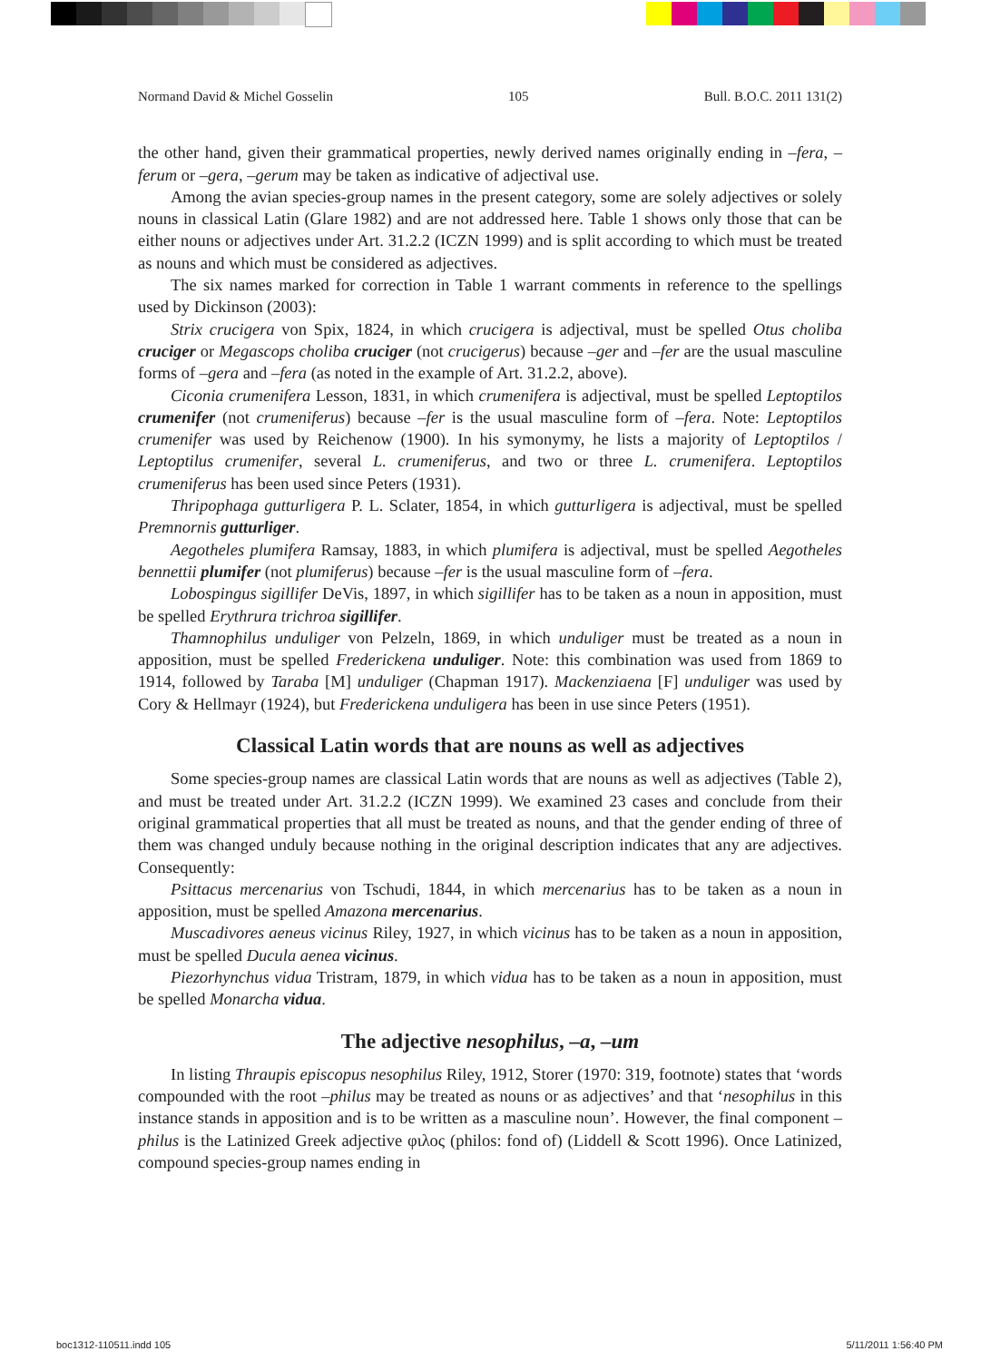Normand David & Michel Gosselin 105 Bull. B.O.C. 2011 131(2)
the other hand, given their grammatical properties, newly derived names originally ending in –fera, –ferum or –gera, –gerum may be taken as indicative of adjectival use.
Among the avian species-group names in the present category, some are solely adjectives or solely nouns in classical Latin (Glare 1982) and are not addressed here. Table 1 shows only those that can be either nouns or adjectives under Art. 31.2.2 (ICZN 1999) and is split according to which must be treated as nouns and which must be considered as adjectives.
The six names marked for correction in Table 1 warrant comments in reference to the spellings used by Dickinson (2003):
Strix crucigera von Spix, 1824, in which crucigera is adjectival, must be spelled Otus choliba cruciger or Megascops choliba cruciger (not crucigerus) because –ger and –fer are the usual masculine forms of –gera and –fera (as noted in the example of Art. 31.2.2, above).
Ciconia crumenifera Lesson, 1831, in which crumenifera is adjectival, must be spelled Leptoptilos crumenifer (not crumeniferus) because –fer is the usual masculine form of –fera. Note: Leptoptilos crumenifer was used by Reichenow (1900). In his symonymy, he lists a majority of Leptoptilos / Leptoptilus crumenifer, several L. crumeniferus, and two or three L. crumenifera. Leptoptilos crumeniferus has been used since Peters (1931).
Thripophaga gutturligera P. L. Sclater, 1854, in which gutturligera is adjectival, must be spelled Premnornis gutturliger.
Aegotheles plumifera Ramsay, 1883, in which plumifera is adjectival, must be spelled Aegotheles bennettii plumifer (not plumiferus) because –fer is the usual masculine form of –fera.
Lobospingus sigillifer DeVis, 1897, in which sigillifer has to be taken as a noun in apposition, must be spelled Erythrura trichroa sigillifer.
Thamnophilus unduliger von Pelzeln, 1869, in which unduliger must be treated as a noun in apposition, must be spelled Frederickena unduliger. Note: this combination was used from 1869 to 1914, followed by Taraba [M] unduliger (Chapman 1917). Mackenziaena [F] unduliger was used by Cory & Hellmayr (1924), but Frederickena unduligera has been in use since Peters (1951).
Classical Latin words that are nouns as well as adjectives
Some species-group names are classical Latin words that are nouns as well as adjectives (Table 2), and must be treated under Art. 31.2.2 (ICZN 1999). We examined 23 cases and conclude from their original grammatical properties that all must be treated as nouns, and that the gender ending of three of them was changed unduly because nothing in the original description indicates that any are adjectives. Consequently:
Psittacus mercenarius von Tschudi, 1844, in which mercenarius has to be taken as a noun in apposition, must be spelled Amazona mercenarius.
Muscadivores aeneus vicinus Riley, 1927, in which vicinus has to be taken as a noun in apposition, must be spelled Ducula aenea vicinus.
Piezorhynchus vidua Tristram, 1879, in which vidua has to be taken as a noun in apposition, must be spelled Monarcha vidua.
The adjective nesophilus, –a, –um
In listing Thraupis episcopus nesophilus Riley, 1912, Storer (1970: 319, footnote) states that ‘words compounded with the root –philus may be treated as nouns or as adjectives’ and that ‘nesophilus in this instance stands in apposition and is to be written as a masculine noun’. However, the final component –philus is the Latinized Greek adjective φιλος (philos: fond of) (Liddell & Scott 1996). Once Latinized, compound species-group names ending in
boc1312-110511.indd 105 5/11/2011 1:56:40 PM